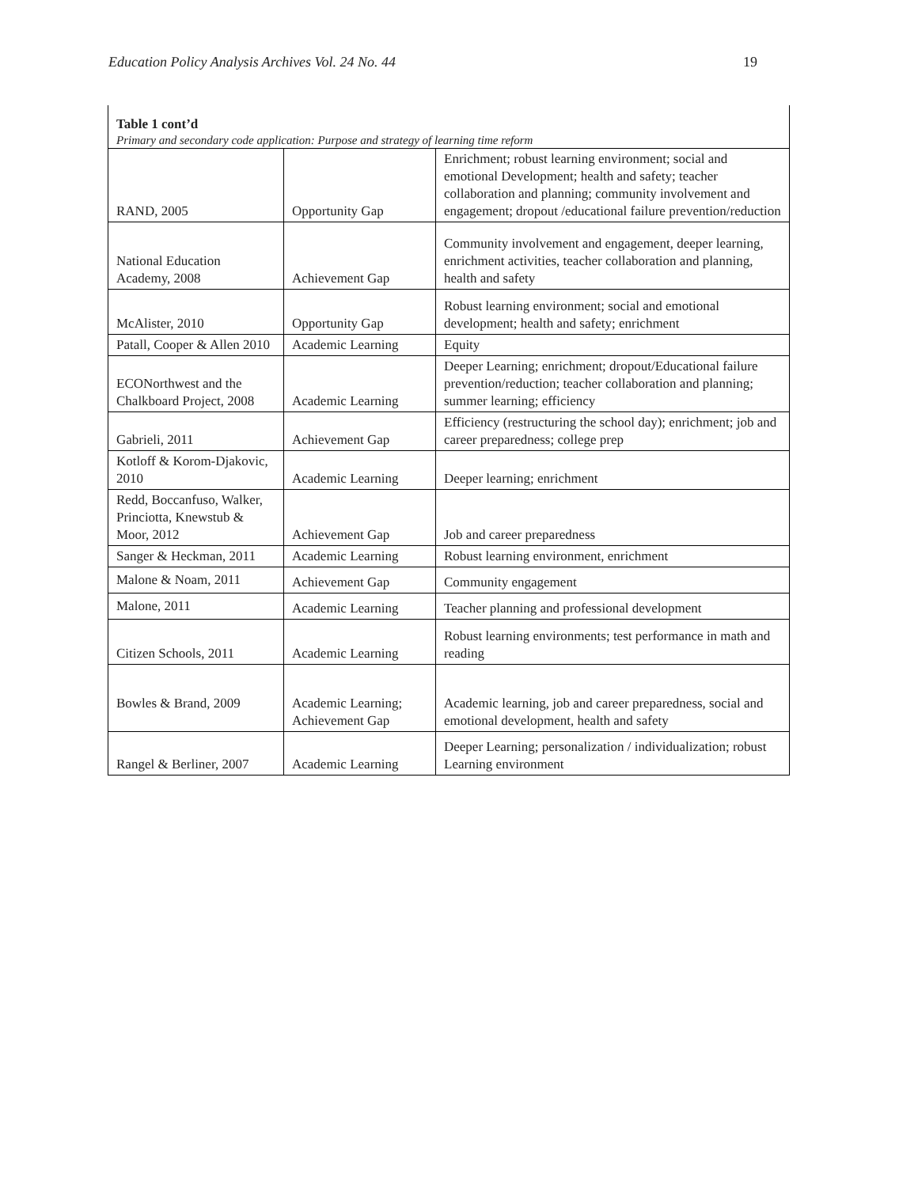Education Policy Analysis Archives Vol. 24 No. 44 19
Table 1 cont’d
Primary and secondary code application: Purpose and strategy of learning time reform
| RAND, 2005 | Opportunity Gap | Enrichment; robust learning environment; social and emotional Development; health and safety; teacher collaboration and planning; community involvement and engagement; dropout /educational failure prevention/reduction |
| National Education Academy, 2008 | Achievement Gap | Community involvement and engagement, deeper learning, enrichment activities, teacher collaboration and planning, health and safety |
| McAlister, 2010 | Opportunity Gap | Robust learning environment; social and emotional development; health and safety; enrichment |
| Patall, Cooper & Allen 2010 | Academic Learning | Equity |
| ECONorthwest and the Chalkboard Project, 2008 | Academic Learning | Deeper Learning; enrichment; dropout/Educational failure prevention/reduction; teacher collaboration and planning; summer learning; efficiency |
| Gabrieli, 2011 | Achievement Gap | Efficiency (restructuring the school day); enrichment; job and career preparedness; college prep |
| Kotloff & Korom-Djakovic, 2010 | Academic Learning | Deeper learning; enrichment |
| Redd, Boccanfuso, Walker, Princiotta, Knewstub & Moor, 2012 | Achievement Gap | Job and career preparedness |
| Sanger & Heckman, 2011 | Academic Learning | Robust learning environment, enrichment |
| Malone & Noam, 2011 | Achievement Gap | Community engagement |
| Malone, 2011 | Academic Learning | Teacher planning and professional development |
| Citizen Schools, 2011 | Academic Learning | Robust learning environments; test performance in math and reading |
| Bowles & Brand, 2009 | Academic Learning; Achievement Gap | Academic learning, job and career preparedness, social and emotional development, health and safety |
| Rangel & Berliner, 2007 | Academic Learning | Deeper Learning; personalization / individualization; robust Learning environment |